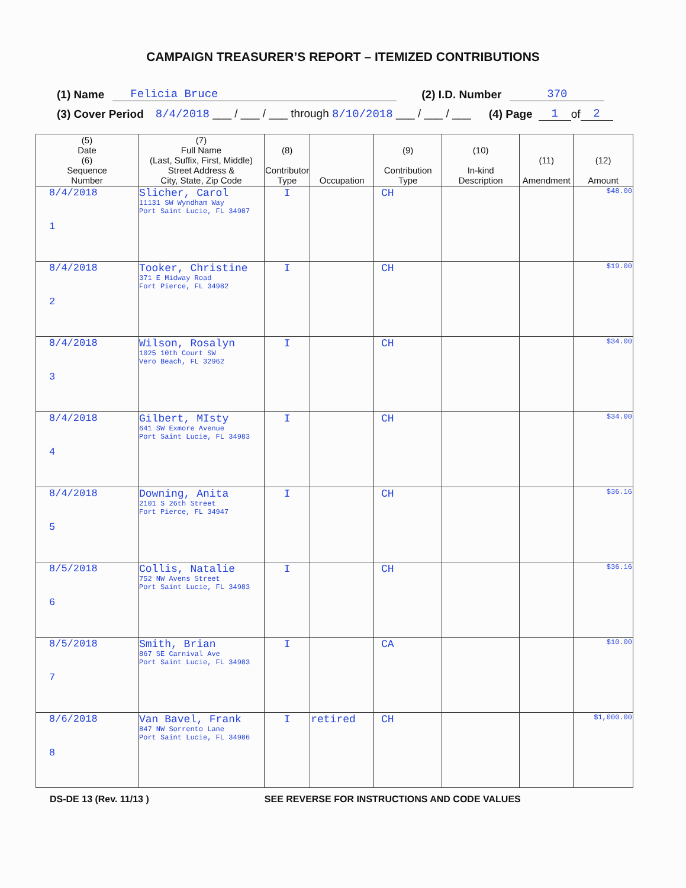CAMPAIGN TREASURER’S REPORT – ITEMIZED CONTRIBUTIONS
(1) Name Felicia Bruce (2) I.D. Number 370
(3) Cover Period 8/4/2018 ___ / ___ / ___ through 8/10/2018 ___ / ___ / ___ (4) Page 1 of 2
| (5) Date (6) Sequence Number | (7) Full Name (Last, Suffix, First, Middle) Street Address & City, State, Zip Code | (8) Contributor Type | Occupation | (9) Contribution Type | (10) In-kind Description | (11) Amendment | (12) Amount |
| --- | --- | --- | --- | --- | --- | --- | --- |
| 8/4/2018 1 | Slicher, Carol 11131 SW Wyndham Way Port Saint Lucie, FL 34987 | I | | CH | | | $48.00 |
| 8/4/2018 2 | Tooker, Christine 371 E Midway Road Fort Pierce, FL 34982 | I | | CH | | | $19.00 |
| 8/4/2018 3 | Wilson, Rosalyn 1025 10th Court SW Vero Beach, FL 32962 | I | | CH | | | $34.00 |
| 8/4/2018 4 | Gilbert, MIsty 641 SW Exmore Avenue Port Saint Lucie, FL 34983 | I | | CH | | | $34.00 |
| 8/4/2018 5 | Downing, Anita 2101 S 26th Street Fort Pierce, FL 34947 | I | | CH | | | $36.16 |
| 8/5/2018 6 | Collis, Natalie 752 NW Avens Street Port Saint Lucie, FL 34983 | I | | CH | | | $36.16 |
| 8/5/2018 7 | Smith, Brian 867 SE Carnival Ave Port Saint Lucie, FL 34983 | I | | CA | | | $10.00 |
| 8/6/2018 8 | Van Bavel, Frank 847 NW Sorrento Lane Port Saint Lucie, FL 34986 | I | retired | CH | | | $1,000.00 |
DS-DE 13 (Rev. 11/13 ) SEE REVERSE FOR INSTRUCTIONS AND CODE VALUES